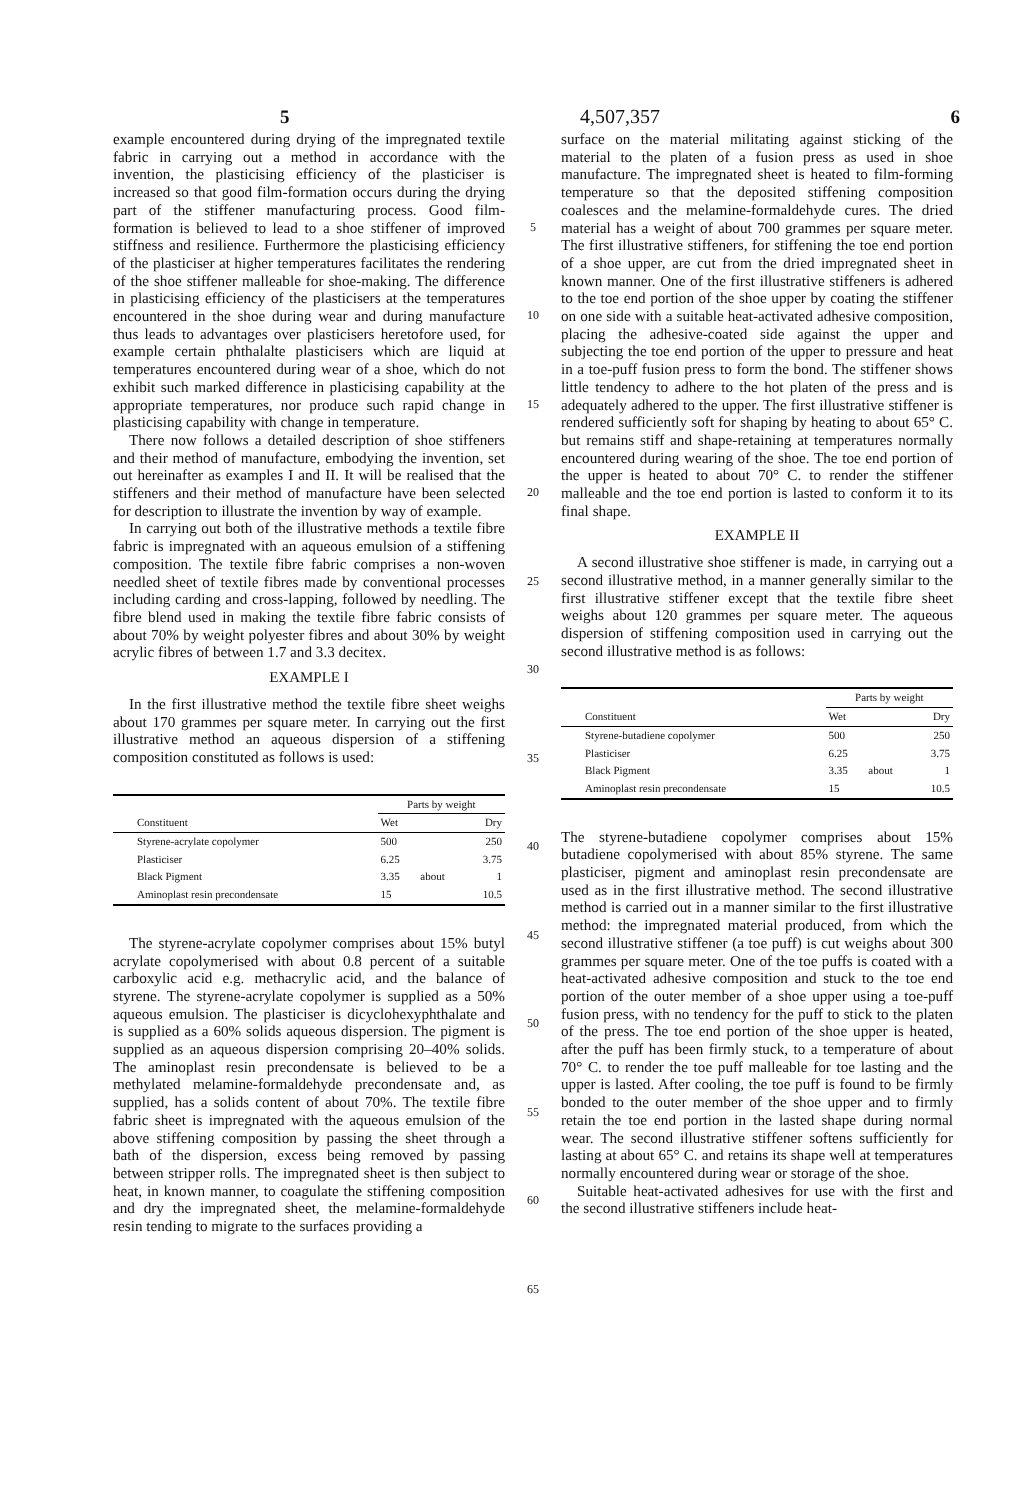5 4,507,357 6
example encountered during drying of the impregnated textile fabric in carrying out a method in accordance with the invention, the plasticising efficiency of the plasticiser is increased so that good film-formation occurs during the drying part of the stiffener manufacturing process. Good film-formation is believed to lead to a shoe stiffener of improved stiffness and resilience. Furthermore the plasticising efficiency of the plasticiser at higher temperatures facilitates the rendering of the shoe stiffener malleable for shoe-making. The difference in plasticising efficiency of the plasticisers at the temperatures encountered in the shoe during wear and during manufacture thus leads to advantages over plasticisers heretofore used, for example certain phthalalte plasticisers which are liquid at temperatures encountered during wear of a shoe, which do not exhibit such marked difference in plasticising capability at the appropriate temperatures, nor produce such rapid change in plasticising capability with change in temperature.
There now follows a detailed description of shoe stiffeners and their method of manufacture, embodying the invention, set out hereinafter as examples I and II. It will be realised that the stiffeners and their method of manufacture have been selected for description to illustrate the invention by way of example.
In carrying out both of the illustrative methods a textile fibre fabric is impregnated with an aqueous emulsion of a stiffening composition. The textile fibre fabric comprises a non-woven needled sheet of textile fibres made by conventional processes including carding and cross-lapping, followed by needling. The fibre blend used in making the textile fibre fabric consists of about 70% by weight polyester fibres and about 30% by weight acrylic fibres of between 1.7 and 3.3 decitex.
EXAMPLE I
In the first illustrative method the textile fibre sheet weighs about 170 grammes per square meter. In carrying out the first illustrative method an aqueous dispersion of a stiffening composition constituted as follows is used:
| Constituent | Parts by weight | | |
| --- | --- | --- | --- |
| | Wet | | Dry |
| Styrene-acrylate copolymer | 500 | | 250 |
| Plasticiser | 6.25 | | 3.75 |
| Black Pigment | 3.35 | about | 1 |
| Aminoplast resin precondensate | 15 | | 10.5 |
The styrene-acrylate copolymer comprises about 15% butyl acrylate copolymerised with about 0.8 percent of a suitable carboxylic acid e.g. methacrylic acid, and the balance of styrene. The styrene-acrylate copolymer is supplied as a 50% aqueous emulsion. The plasticiser is dicyclohexyphthalate and is supplied as a 60% solids aqueous dispersion. The pigment is supplied as an aqueous dispersion comprising 20–40% solids. The aminoplast resin precondensate is believed to be a methylated melamine-formaldehyde precondensate and, as supplied, has a solids content of about 70%. The textile fibre fabric sheet is impregnated with the aqueous emulsion of the above stiffening composition by passing the sheet through a bath of the dispersion, excess being removed by passing between stripper rolls. The impregnated sheet is then subject to heat, in known manner, to coagulate the stiffening composition and dry the impregnated sheet, the melamine-formaldehyde resin tending to migrate to the surfaces providing a
5
10
15
20
25
30
35
40
45
50
55
60
65
surface on the material militating against sticking of the material to the platen of a fusion press as used in shoe manufacture. The impregnated sheet is heated to film-forming temperature so that the deposited stiffening composition coalesces and the melamine-formaldehyde cures. The dried material has a weight of about 700 grammes per square meter. The first illustrative stiffeners, for stiffening the toe end portion of a shoe upper, are cut from the dried impregnated sheet in known manner. One of the first illustrative stiffeners is adhered to the toe end portion of the shoe upper by coating the stiffener on one side with a suitable heat-activated adhesive composition, placing the adhesive-coated side against the upper and subjecting the toe end portion of the upper to pressure and heat in a toe-puff fusion press to form the bond. The stiffener shows little tendency to adhere to the hot platen of the press and is adequately adhered to the upper. The first illustrative stiffener is rendered sufficiently soft for shaping by heating to about 65° C. but remains stiff and shape-retaining at temperatures normally encountered during wearing of the shoe. The toe end portion of the upper is heated to about 70° C. to render the stiffener malleable and the toe end portion is lasted to conform it to its final shape.
EXAMPLE II
A second illustrative shoe stiffener is made, in carrying out a second illustrative method, in a manner generally similar to the first illustrative stiffener except that the textile fibre sheet weighs about 120 grammes per square meter. The aqueous dispersion of stiffening composition used in carrying out the second illustrative method is as follows:
| Constituent | Parts by weight | | |
| --- | --- | --- | --- |
| | Wet | | Dry |
| Styrene-butadiene copolymer | 500 | | 250 |
| Plasticiser | 6.25 | | 3.75 |
| Black Pigment | 3.35 | about | 1 |
| Aminoplast resin precondensate | 15 | | 10.5 |
The styrene-butadiene copolymer comprises about 15% butadiene copolymerised with about 85% styrene. The same plasticiser, pigment and aminoplast resin precondensate are used as in the first illustrative method. The second illustrative method is carried out in a manner similar to the first illustrative method: the impregnated material produced, from which the second illustrative stiffener (a toe puff) is cut weighs about 300 grammes per square meter. One of the toe puffs is coated with a heat-activated adhesive composition and stuck to the toe end portion of the outer member of a shoe upper using a toe-puff fusion press, with no tendency for the puff to stick to the platen of the press. The toe end portion of the shoe upper is heated, after the puff has been firmly stuck, to a temperature of about 70° C. to render the toe puff malleable for toe lasting and the upper is lasted. After cooling, the toe puff is found to be firmly bonded to the outer member of the shoe upper and to firmly retain the toe end portion in the lasted shape during normal wear. The second illustrative stiffener softens sufficiently for lasting at about 65° C. and retains its shape well at temperatures normally encountered during wear or storage of the shoe.
Suitable heat-activated adhesives for use with the first and the second illustrative stiffeners include heat-